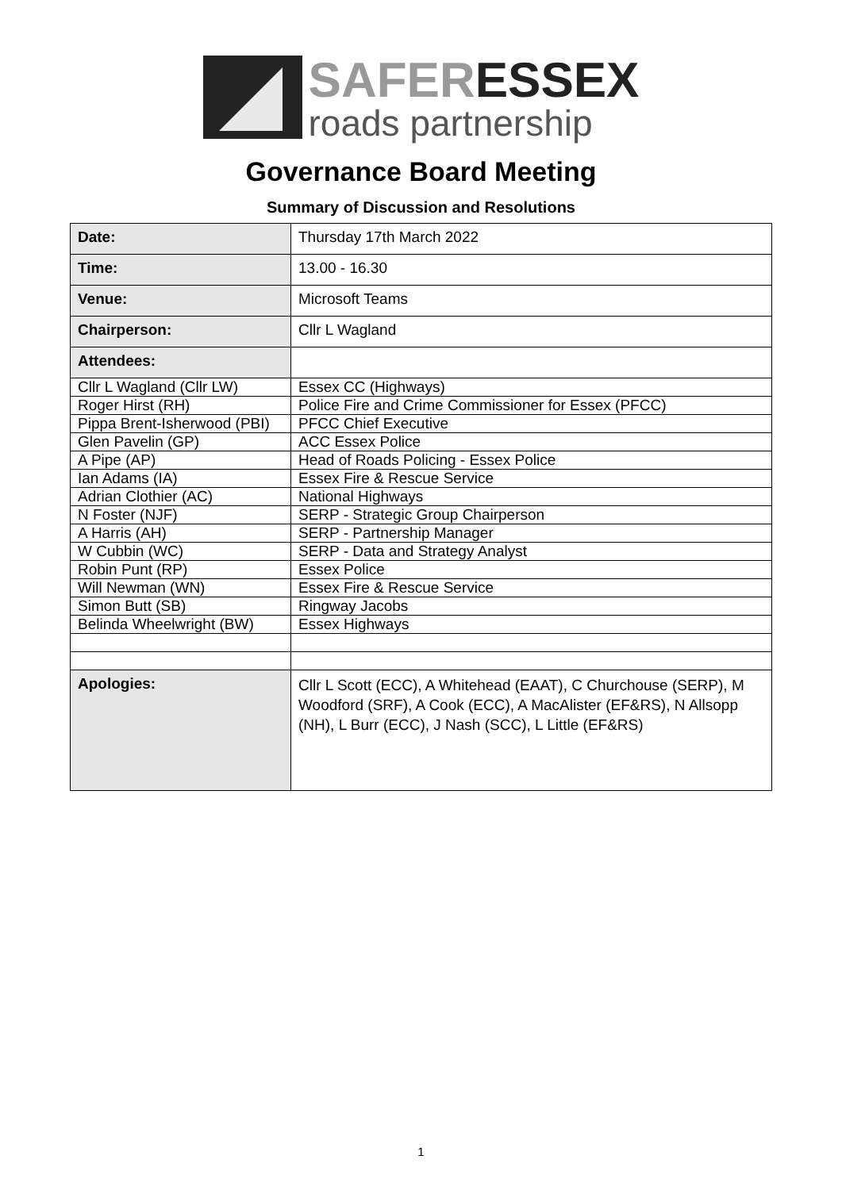SAFER ESSEX
roads partnership
Governance Board Meeting
Summary of Discussion and Resolutions
| Date: | Thursday 17th March 2022 |
| Time: | 13.00 - 16.30 |
| Venue: | Microsoft Teams |
| Chairperson: | Cllr L Wagland |
| Attendees: | |
| Cllr L Wagland (Cllr LW) | Essex CC (Highways) |
| Roger Hirst (RH) | Police Fire and Crime Commissioner for Essex (PFCC) |
| Pippa Brent-Isherwood (PBI) | PFCC Chief Executive |
| Glen Pavelin (GP) | ACC Essex Police |
| A Pipe (AP) | Head of Roads Policing - Essex Police |
| Ian Adams (IA) | Essex Fire & Rescue Service |
| Adrian Clothier (AC) | National Highways |
| N Foster (NJF) | SERP - Strategic Group Chairperson |
| A Harris (AH) | SERP - Partnership Manager |
| W Cubbin (WC) | SERP - Data and Strategy Analyst |
| Robin Punt (RP) | Essex Police |
| Will Newman (WN) | Essex Fire & Rescue Service |
| Simon Butt (SB) | Ringway Jacobs |
| Belinda Wheelwright (BW) | Essex Highways |
| Apologies: | Cllr L Scott (ECC), A Whitehead (EAAT), C Churchouse (SERP), M Woodford (SRF), A Cook (ECC), A MacAlister (EF&RS), N Allsopp (NH), L Burr (ECC), J Nash (SCC), L Little (EF&RS) |
1